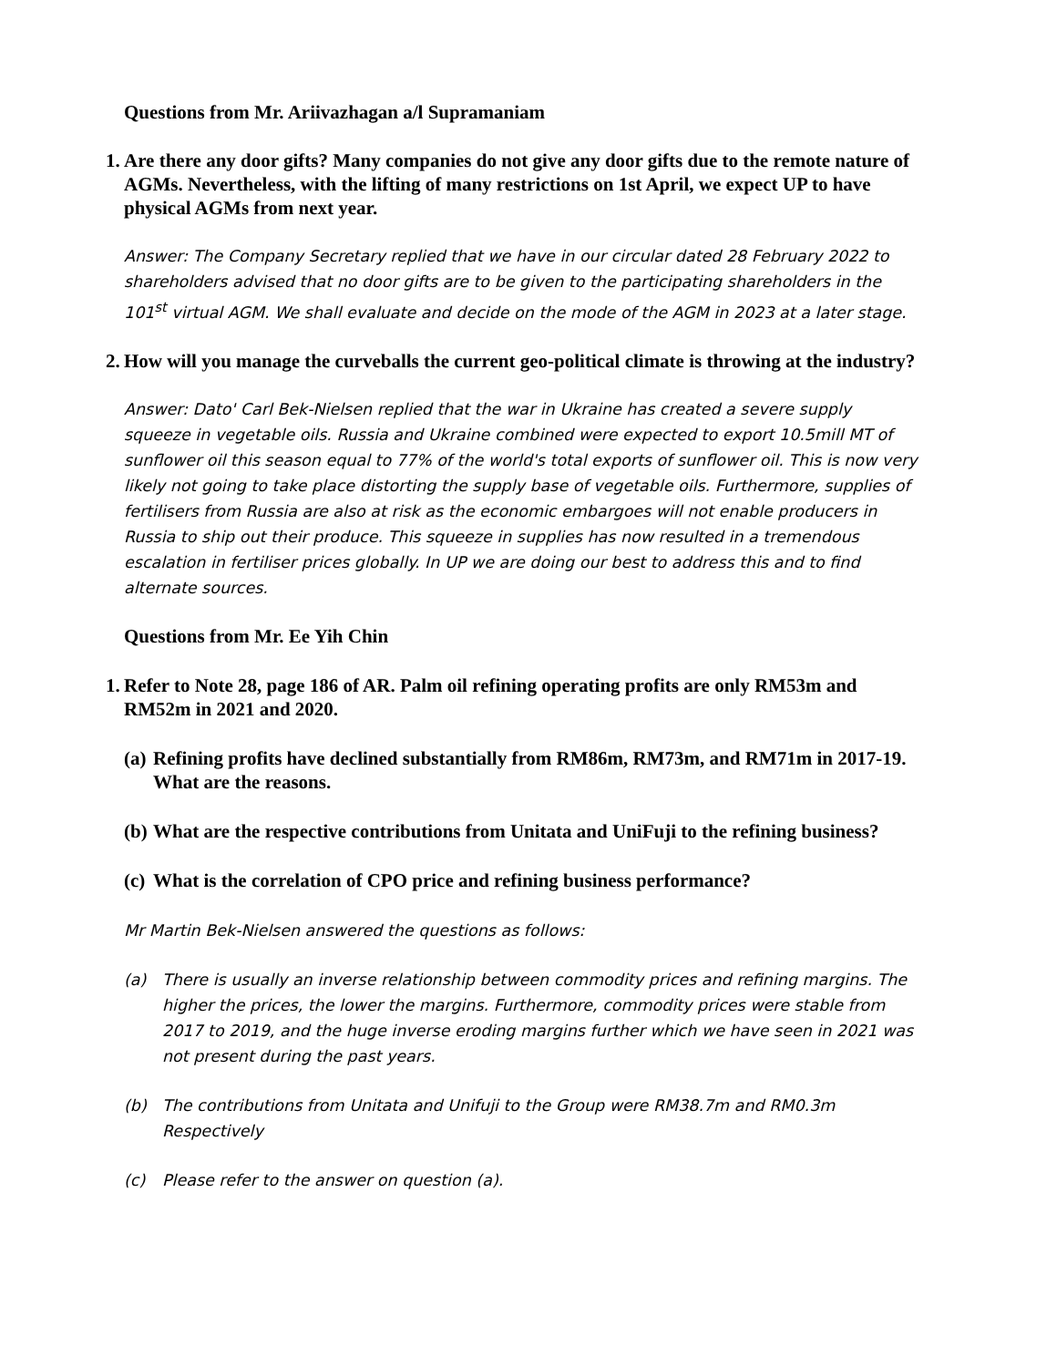Questions from Mr. Ariivazhagan a/l Supramaniam
1. Are there any door gifts? Many companies do not give any door gifts due to the remote nature of AGMs. Nevertheless, with the lifting of many restrictions on 1st April, we expect UP to have physical AGMs from next year.
Answer: The Company Secretary replied that we have in our circular dated 28 February 2022 to shareholders advised that no door gifts are to be given to the participating shareholders in the 101<sup>st</sup> virtual AGM. We shall evaluate and decide on the mode of the AGM in 2023 at a later stage.
2. How will you manage the curveballs the current geo-political climate is throwing at the industry?
Answer: Dato' Carl Bek-Nielsen replied that the war in Ukraine has created a severe supply squeeze in vegetable oils. Russia and Ukraine combined were expected to export 10.5mill MT of sunflower oil this season equal to 77% of the world's total exports of sunflower oil. This is now very likely not going to take place distorting the supply base of vegetable oils. Furthermore, supplies of fertilisers from Russia are also at risk as the economic embargoes will not enable producers in Russia to ship out their produce. This squeeze in supplies has now resulted in a tremendous escalation in fertiliser prices globally. In UP we are doing our best to address this and to find alternate sources.
Questions from Mr. Ee Yih Chin
1. Refer to Note 28, page 186 of AR. Palm oil refining operating profits are only RM53m and RM52m in 2021 and 2020.
(a) Refining profits have declined substantially from RM86m, RM73m, and RM71m in 2017-19. What are the reasons.
(b) What are the respective contributions from Unitata and UniFuji to the refining business?
(c) What is the correlation of CPO price and refining business performance?
Mr Martin Bek-Nielsen answered the questions as follows:
(a) There is usually an inverse relationship between commodity prices and refining margins. The higher the prices, the lower the margins. Furthermore, commodity prices were stable from 2017 to 2019, and the huge inverse eroding margins further which we have seen in 2021 was not present during the past years.
(b) The contributions from Unitata and Unifuji to the Group were RM38.7m and RM0.3m Respectively
(c) Please refer to the answer on question (a).